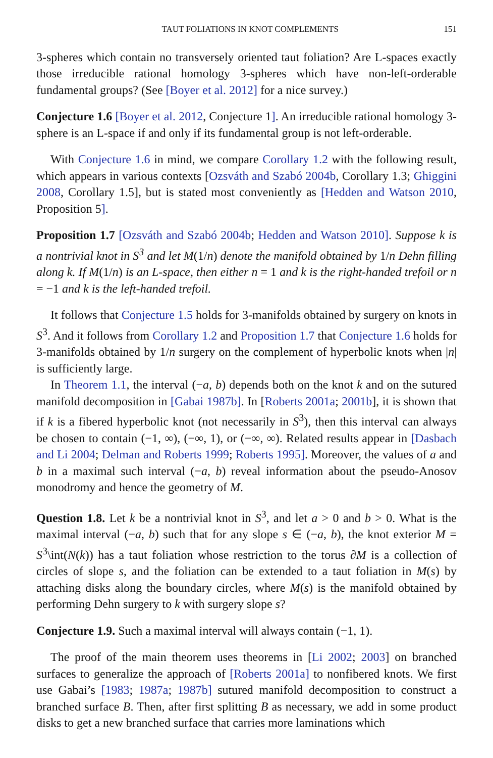TAUT FOLIATIONS IN KNOT COMPLEMENTS 151
3-spheres which contain no transversely oriented taut foliation? Are L-spaces exactly those irreducible rational homology 3-spheres which have non-left-orderable fundamental groups? (See [Boyer et al. 2012] for a nice survey.)
Conjecture 1.6 [Boyer et al. 2012, Conjecture 1]. An irreducible rational homology 3-sphere is an L-space if and only if its fundamental group is not left-orderable.
With Conjecture 1.6 in mind, we compare Corollary 1.2 with the following result, which appears in various contexts [Ozsváth and Szabó 2004b, Corollary 1.3; Ghiggini 2008, Corollary 1.5], but is stated most conveniently as [Hedden and Watson 2010, Proposition 5].
Proposition 1.7 [Ozsváth and Szabó 2004b; Hedden and Watson 2010]. Suppose k is a nontrivial knot in S<sup>3</sup> and let M(1/n) denote the manifold obtained by 1/n Dehn filling along k. If M(1/n) is an L-space, then either n = 1 and k is the right-handed trefoil or n = −1 and k is the left-handed trefoil.
It follows that Conjecture 1.5 holds for 3-manifolds obtained by surgery on knots in S<sup>3</sup>. And it follows from Corollary 1.2 and Proposition 1.7 that Conjecture 1.6 holds for 3-manifolds obtained by 1/n surgery on the complement of hyperbolic knots when |n| is sufficiently large.
In Theorem 1.1, the interval (−a, b) depends both on the knot k and on the sutured manifold decomposition in [Gabai 1987b]. In [Roberts 2001a; 2001b], it is shown that if k is a fibered hyperbolic knot (not necessarily in S<sup>3</sup>), then this interval can always be chosen to contain (−1, ∞), (−∞, 1), or (−∞, ∞). Related results appear in [Dasbach and Li 2004; Delman and Roberts 1999; Roberts 1995]. Moreover, the values of a and b in a maximal such interval (−a, b) reveal information about the pseudo-Anosov monodromy and hence the geometry of M.
Question 1.8. Let k be a nontrivial knot in S<sup>3</sup>, and let a > 0 and b > 0. What is the maximal interval (−a, b) such that for any slope s ∈ (−a, b), the knot exterior M = S<sup>3</sup>\int(N(k)) has a taut foliation whose restriction to the torus ∂M is a collection of circles of slope s, and the foliation can be extended to a taut foliation in M(s) by attaching disks along the boundary circles, where M(s) is the manifold obtained by performing Dehn surgery to k with surgery slope s?
Conjecture 1.9. Such a maximal interval will always contain (−1, 1).
The proof of the main theorem uses theorems in [Li 2002; 2003] on branched surfaces to generalize the approach of [Roberts 2001a] to nonfibered knots. We first use Gabai’s [1983; 1987a; 1987b] sutured manifold decomposition to construct a branched surface B. Then, after first splitting B as necessary, we add in some product disks to get a new branched surface that carries more laminations which